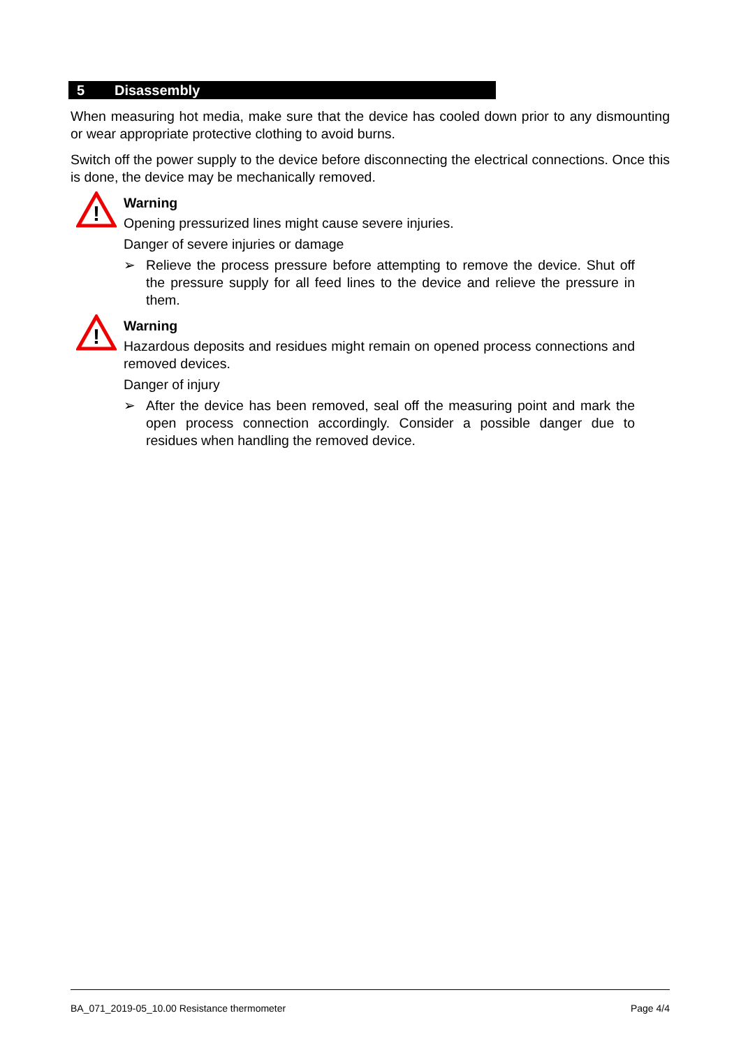5 Disassembly
When measuring hot media, make sure that the device has cooled down prior to any dismounting or wear appropriate protective clothing to avoid burns.
Switch off the power supply to the device before disconnecting the electrical connections. Once this is done, the device may be mechanically removed.
!
Warning
Opening pressurized lines might cause severe injuries.
Danger of severe injuries or damage
➢ Relieve the process pressure before attempting to remove the device. Shut off the pressure supply for all feed lines to the device and relieve the pressure in them.
!
Warning
Hazardous deposits and residues might remain on opened process connections and removed devices.
Danger of injury
➢ After the device has been removed, seal off the measuring point and mark the open process connection accordingly. Consider a possible danger due to residues when handling the removed device.
BA_071_2019-05_10.00 Resistance thermometer Page 4/4